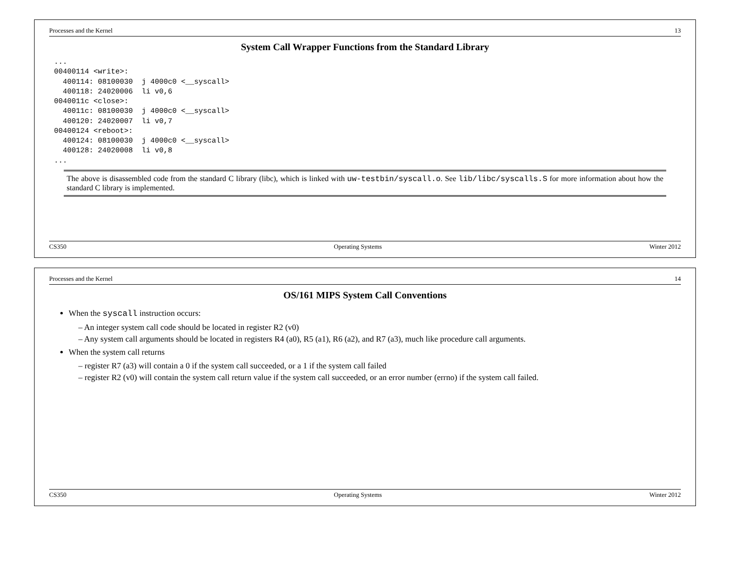Processes and the Kernel 13
System Call Wrapper Functions from the Standard Library
...
00400114 <write>:
  400114: 08100030  j 4000c0 <__syscall>
  400118: 24020006  li v0,6
0040011c <close>:
  40011c: 08100030  j 4000c0 <__syscall>
  400120: 24020007  li v0,7
00400124 <reboot>:
  400124: 08100030  j 4000c0 <__syscall>
  400128: 24020008  li v0,8
...
The above is disassembled code from the standard C library (libc), which is linked with uw-testbin/syscall.o. See lib/libc/syscalls.S for more information about how the standard C library is implemented.
CS350 Operating Systems Winter 2012
Processes and the Kernel 14
OS/161 MIPS System Call Conventions
When the syscall instruction occurs:
– An integer system call code should be located in register R2 (v0)
– Any system call arguments should be located in registers R4 (a0), R5 (a1), R6 (a2), and R7 (a3), much like procedure call arguments.
When the system call returns
– register R7 (a3) will contain a 0 if the system call succeeded, or a 1 if the system call failed
– register R2 (v0) will contain the system call return value if the system call succeeded, or an error number (errno) if the system call failed.
CS350 Operating Systems Winter 2012